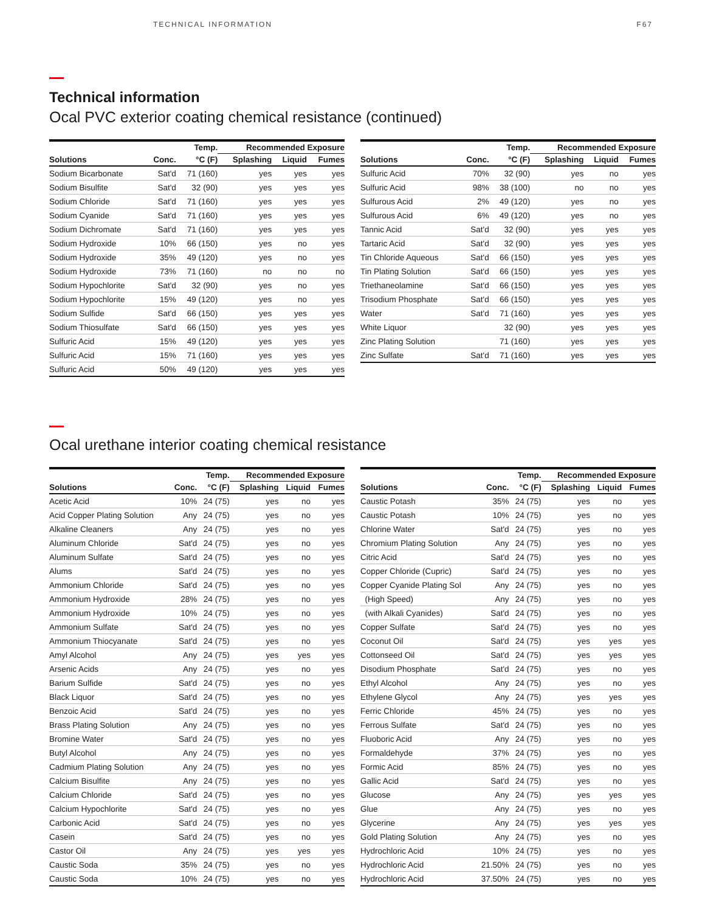TECHNICAL INFORMATION F67
Technical information
Ocal PVC exterior coating chemical resistance (continued)
| | | Temp. | Recommended Exposure | | |
| --- | --- | --- | --- | --- | --- |
| Solutions | Conc. | °C (F) | Splashing | Liquid | Fumes |
| Sodium Bicarbonate | Sat'd | 71 (160) | yes | yes | yes |
| Sodium Bisulfite | Sat'd | 32 (90) | yes | yes | yes |
| Sodium Chloride | Sat'd | 71 (160) | yes | yes | yes |
| Sodium Cyanide | Sat'd | 71 (160) | yes | yes | yes |
| Sodium Dichromate | Sat'd | 71 (160) | yes | yes | yes |
| Sodium Hydroxide | 10% | 66 (150) | yes | no | yes |
| Sodium Hydroxide | 35% | 49 (120) | yes | no | yes |
| Sodium Hydroxide | 73% | 71 (160) | no | no | no |
| Sodium Hypochlorite | Sat'd | 32 (90) | yes | no | yes |
| Sodium Hypochlorite | 15% | 49 (120) | yes | no | yes |
| Sodium Sulfide | Sat'd | 66 (150) | yes | yes | yes |
| Sodium Thiosulfate | Sat'd | 66 (150) | yes | yes | yes |
| Sulfuric Acid | 15% | 49 (120) | yes | yes | yes |
| Sulfuric Acid | 15% | 71 (160) | yes | yes | yes |
| Sulfuric Acid | 50% | 49 (120) | yes | yes | yes |
| | | Temp. | Recommended Exposure | | |
| --- | --- | --- | --- | --- | --- |
| Solutions | Conc. | °C (F) | Splashing | Liquid | Fumes |
| Sulfuric Acid | 70% | 32 (90) | yes | no | yes |
| Sulfuric Acid | 98% | 38 (100) | no | no | yes |
| Sulfurous Acid | 2% | 49 (120) | yes | no | yes |
| Sulfurous Acid | 6% | 49 (120) | yes | no | yes |
| Tannic Acid | Sat'd | 32 (90) | yes | yes | yes |
| Tartaric Acid | Sat'd | 32 (90) | yes | yes | yes |
| Tin Chloride Aqueous | Sat'd | 66 (150) | yes | yes | yes |
| Tin Plating Solution | Sat'd | 66 (150) | yes | yes | yes |
| Triethaneolamine | Sat'd | 66 (150) | yes | yes | yes |
| Trisodium Phosphate | Sat'd | 66 (150) | yes | yes | yes |
| Water | Sat'd | 71 (160) | yes | yes | yes |
| White Liquor | | 32 (90) | yes | yes | yes |
| Zinc Plating Solution | | 71 (160) | yes | yes | yes |
| Zinc Sulfate | Sat'd | 71 (160) | yes | yes | yes |
Ocal urethane interior coating chemical resistance
| | | Temp. | Recommended Exposure | | |
| --- | --- | --- | --- | --- | --- |
| Solutions | Conc. | °C (F) | Splashing | Liquid | Fumes |
| Acetic Acid | 10% | 24 (75) | yes | no | yes |
| Acid Copper Plating Solution | Any | 24 (75) | yes | no | yes |
| Alkaline Cleaners | Any | 24 (75) | yes | no | yes |
| Aluminum Chloride | Sat'd | 24 (75) | yes | no | yes |
| Aluminum Sulfate | Sat'd | 24 (75) | yes | no | yes |
| Alums | Sat'd | 24 (75) | yes | no | yes |
| Ammonium Chloride | Sat'd | 24 (75) | yes | no | yes |
| Ammonium Hydroxide | 28% | 24 (75) | yes | no | yes |
| Ammonium Hydroxide | 10% | 24 (75) | yes | no | yes |
| Ammonium Sulfate | Sat'd | 24 (75) | yes | no | yes |
| Ammonium Thiocyanate | Sat'd | 24 (75) | yes | no | yes |
| Amyl Alcohol | Any | 24 (75) | yes | yes | yes |
| Arsenic Acids | Any | 24 (75) | yes | no | yes |
| Barium Sulfide | Sat'd | 24 (75) | yes | no | yes |
| Black Liquor | Sat'd | 24 (75) | yes | no | yes |
| Benzoic Acid | Sat'd | 24 (75) | yes | no | yes |
| Brass Plating Solution | Any | 24 (75) | yes | no | yes |
| Bromine Water | Sat'd | 24 (75) | yes | no | yes |
| Butyl Alcohol | Any | 24 (75) | yes | no | yes |
| Cadmium Plating Solution | Any | 24 (75) | yes | no | yes |
| Calcium Bisulfite | Any | 24 (75) | yes | no | yes |
| Calcium Chloride | Sat'd | 24 (75) | yes | no | yes |
| Calcium Hypochlorite | Sat'd | 24 (75) | yes | no | yes |
| Carbonic Acid | Sat'd | 24 (75) | yes | no | yes |
| Casein | Sat'd | 24 (75) | yes | no | yes |
| Castor Oil | Any | 24 (75) | yes | yes | yes |
| Caustic Soda | 35% | 24 (75) | yes | no | yes |
| Caustic Soda | 10% | 24 (75) | yes | no | yes |
| | | Temp. | Recommended Exposure | | |
| --- | --- | --- | --- | --- | --- |
| Solutions | Conc. | °C (F) | Splashing | Liquid | Fumes |
| Caustic Potash | 35% | 24 (75) | yes | no | yes |
| Caustic Potash | 10% | 24 (75) | yes | no | yes |
| Chlorine Water | Sat'd | 24 (75) | yes | no | yes |
| Chromium Plating Solution | Any | 24 (75) | yes | no | yes |
| Citric Acid | Sat'd | 24 (75) | yes | no | yes |
| Copper Chloride (Cupric) | Sat'd | 24 (75) | yes | no | yes |
| Copper Cyanide Plating Sol | Any | 24 (75) | yes | no | yes |
| (High Speed) | Any | 24 (75) | yes | no | yes |
| (with Alkali Cyanides) | Sat'd | 24 (75) | yes | no | yes |
| Copper Sulfate | Sat'd | 24 (75) | yes | no | yes |
| Coconut Oil | Sat'd | 24 (75) | yes | yes | yes |
| Cottonseed Oil | Sat'd | 24 (75) | yes | yes | yes |
| Disodium Phosphate | Sat'd | 24 (75) | yes | no | yes |
| Ethyl Alcohol | Any | 24 (75) | yes | no | yes |
| Ethylene Glycol | Any | 24 (75) | yes | yes | yes |
| Ferric Chloride | 45% | 24 (75) | yes | no | yes |
| Ferrous Sulfate | Sat'd | 24 (75) | yes | no | yes |
| Fluoboric Acid | Any | 24 (75) | yes | no | yes |
| Formaldehyde | 37% | 24 (75) | yes | no | yes |
| Formic Acid | 85% | 24 (75) | yes | no | yes |
| Gallic Acid | Sat'd | 24 (75) | yes | no | yes |
| Glucose | Any | 24 (75) | yes | yes | yes |
| Glue | Any | 24 (75) | yes | no | yes |
| Glycerine | Any | 24 (75) | yes | yes | yes |
| Gold Plating Solution | Any | 24 (75) | yes | no | yes |
| Hydrochloric Acid | 10% | 24 (75) | yes | no | yes |
| Hydrochloric Acid | 21.50% | 24 (75) | yes | no | yes |
| Hydrochloric Acid | 37.50% | 24 (75) | yes | no | yes |